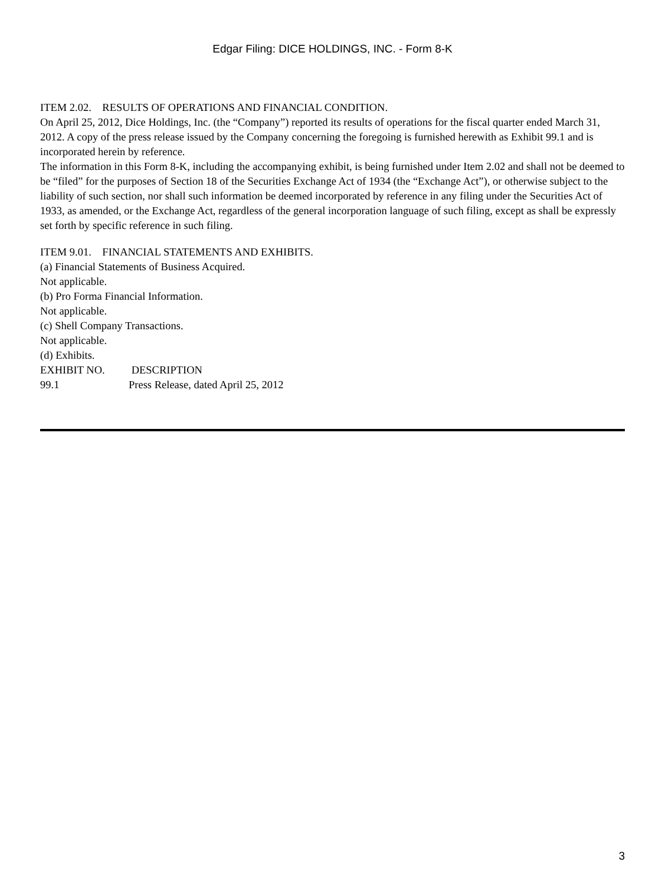Edgar Filing: DICE HOLDINGS, INC. - Form 8-K
ITEM 2.02. RESULTS OF OPERATIONS AND FINANCIAL CONDITION.
On April 25, 2012, Dice Holdings, Inc. (the “Company”) reported its results of operations for the fiscal quarter ended March 31, 2012. A copy of the press release issued by the Company concerning the foregoing is furnished herewith as Exhibit 99.1 and is incorporated herein by reference.
The information in this Form 8-K, including the accompanying exhibit, is being furnished under Item 2.02 and shall not be deemed to be “filed” for the purposes of Section 18 of the Securities Exchange Act of 1934 (the “Exchange Act”), or otherwise subject to the liability of such section, nor shall such information be deemed incorporated by reference in any filing under the Securities Act of 1933, as amended, or the Exchange Act, regardless of the general incorporation language of such filing, except as shall be expressly set forth by specific reference in such filing.
ITEM 9.01. FINANCIAL STATEMENTS AND EXHIBITS.
(a) Financial Statements of Business Acquired.
Not applicable.
(b) Pro Forma Financial Information.
Not applicable.
(c) Shell Company Transactions.
Not applicable.
(d) Exhibits.
| EXHIBIT NO. | DESCRIPTION |
| 99.1 | Press Release, dated April 25, 2012 |
3